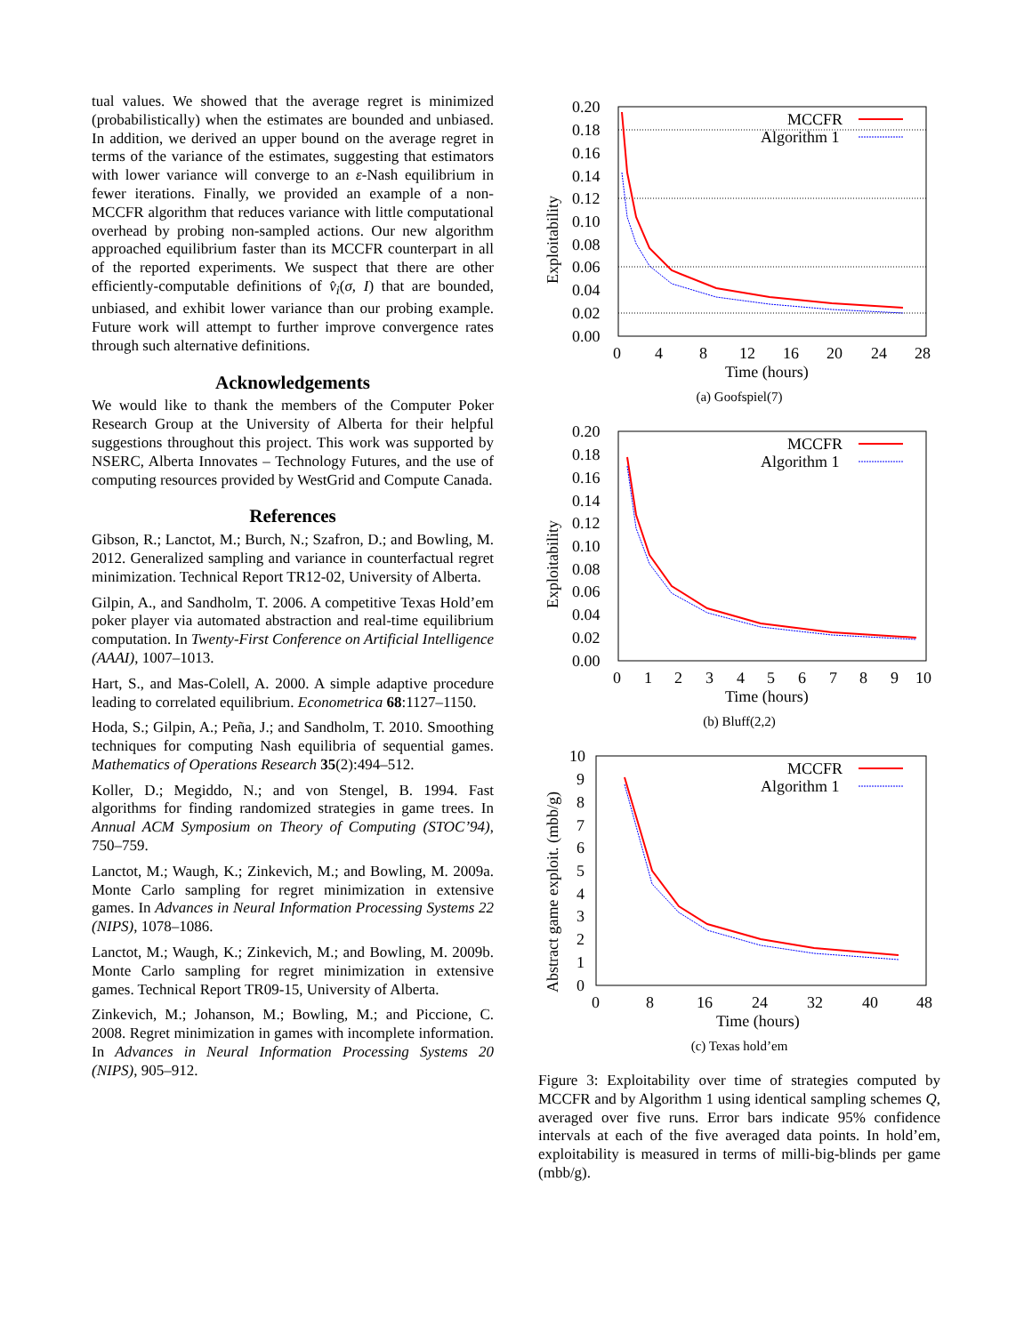tual values. We showed that the average regret is minimized (probabilistically) when the estimates are bounded and unbiased. In addition, we derived an upper bound on the average regret in terms of the variance of the estimates, suggesting that estimators with lower variance will converge to an ε-Nash equilibrium in fewer iterations. Finally, we provided an example of a non-MCCFR algorithm that reduces variance with little computational overhead by probing non-sampled actions. Our new algorithm approached equilibrium faster than its MCCFR counterpart in all of the reported experiments. We suspect that there are other efficiently-computable definitions of v̂<sub>i</sub>(σ, I) that are bounded, unbiased, and exhibit lower variance than our probing example. Future work will attempt to further improve convergence rates through such alternative definitions.
Acknowledgements
We would like to thank the members of the Computer Poker Research Group at the University of Alberta for their helpful suggestions throughout this project. This work was supported by NSERC, Alberta Innovates – Technology Futures, and the use of computing resources provided by WestGrid and Compute Canada.
References
Gibson, R.; Lanctot, M.; Burch, N.; Szafron, D.; and Bowling, M. 2012. Generalized sampling and variance in counterfactual regret minimization. Technical Report TR12-02, University of Alberta.
Gilpin, A., and Sandholm, T. 2006. A competitive Texas Hold’em poker player via automated abstraction and real-time equilibrium computation. In Twenty-First Conference on Artificial Intelligence (AAAI), 1007–1013.
Hart, S., and Mas-Colell, A. 2000. A simple adaptive procedure leading to correlated equilibrium. Econometrica 68:1127–1150.
Hoda, S.; Gilpin, A.; Peña, J.; and Sandholm, T. 2010. Smoothing techniques for computing Nash equilibria of sequential games. Mathematics of Operations Research 35(2):494–512.
Koller, D.; Megiddo, N.; and von Stengel, B. 1994. Fast algorithms for finding randomized strategies in game trees. In Annual ACM Symposium on Theory of Computing (STOC’94), 750–759.
Lanctot, M.; Waugh, K.; Zinkevich, M.; and Bowling, M. 2009a. Monte Carlo sampling for regret minimization in extensive games. In Advances in Neural Information Processing Systems 22 (NIPS), 1078–1086.
Lanctot, M.; Waugh, K.; Zinkevich, M.; and Bowling, M. 2009b. Monte Carlo sampling for regret minimization in extensive games. Technical Report TR09-15, University of Alberta.
Zinkevich, M.; Johanson, M.; Bowling, M.; and Piccione, C. 2008. Regret minimization in games with incomplete information. In Advances in Neural Information Processing Systems 20 (NIPS), 905–912.
0.20
0.18
0.16
0.14
0.12
0.10
0.08
0.06
0.04
0.02
0.00
0
4
8
12
16
20
24
28
Time (hours)
Exploitability
MCCFR
Algorithm 1
(a) Goofspiel(7)
0.20
0.18
0.16
0.14
0.12
0.10
0.08
0.06
0.04
0.02
0.00
0
1
2
3
4
5
6
7
8
9
10
Time (hours)
Exploitability
MCCFR
Algorithm 1
(b) Bluff(2,2)
10
9
8
7
6
5
4
3
2
1
0
0
8
16
24
32
40
48
Time (hours)
Abstract game exploit. (mbb/g)
MCCFR
Algorithm 1
(c) Texas hold’em
Figure 3: Exploitability over time of strategies computed by MCCFR and by Algorithm 1 using identical sampling schemes Q, averaged over five runs. Error bars indicate 95% confidence intervals at each of the five averaged data points. In hold’em, exploitability is measured in terms of milli-big-blinds per game (mbb/g).